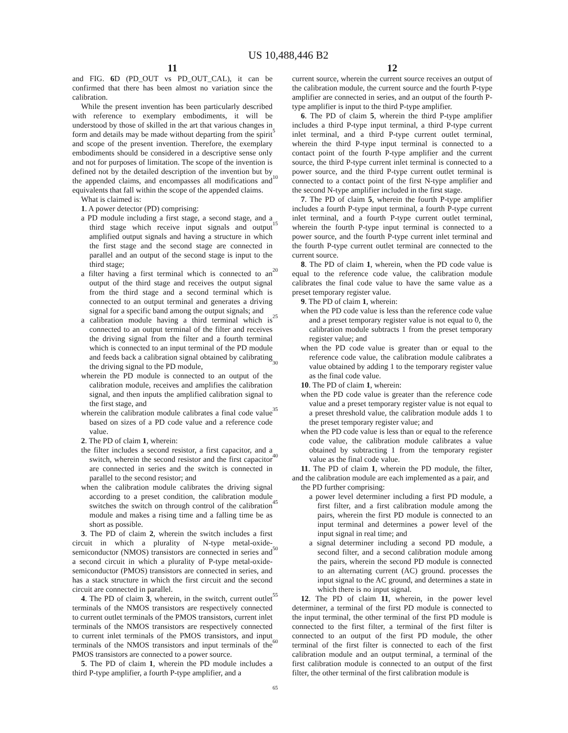US 10,488,446 B2
11
and FIG. 6 D (PD_OUT vs PD_OUT_CAL), it can be confirmed that there has been almost no variation since the calibration.
While the present invention has been particularly described with reference to exemplary embodiments, it will be understood by those of skilled in the art that various changes in form and details may be made without departing from the spirit and scope of the present invention. Therefore, the exemplary embodiments should be considered in a descriptive sense only and not for purposes of limitation. The scope of the invention is defined not by the detailed description of the invention but by the appended claims, and encompasses all modifications and equivalents that fall within the scope of the appended claims.
What is claimed is:
1. A power detector (PD) comprising:
a PD module including a first stage, a second stage, and a third stage which receive input signals and output amplified output signals and having a structure in which the first stage and the second stage are connected in parallel and an output of the second stage is input to the third stage;
a filter having a first terminal which is connected to an output of the third stage and receives the output signal from the third stage and a second terminal which is connected to an output terminal and generates a driving signal for a specific band among the output signals; and
a calibration module having a third terminal which is connected to an output terminal of the filter and receives the driving signal from the filter and a fourth terminal which is connected to an input terminal of the PD module and feeds back a calibration signal obtained by calibrating the driving signal to the PD module,
wherein the PD module is connected to an output of the calibration module, receives and amplifies the calibration signal, and then inputs the amplified calibration signal to the first stage, and
wherein the calibration module calibrates a final code value based on sizes of a PD code value and a reference code value.
2. The PD of claim 1, wherein:
the filter includes a second resistor, a first capacitor, and a switch, wherein the second resistor and the first capacitor are connected in series and the switch is connected in parallel to the second resistor; and
when the calibration module calibrates the driving signal according to a preset condition, the calibration module switches the switch on through control of the calibration module and makes a rising time and a falling time be as short as possible.
3. The PD of claim 2, wherein the switch includes a first circuit in which a plurality of N-type metal-oxide-semiconductor (NMOS) transistors are connected in series and a second circuit in which a plurality of P-type metal-oxide-semiconductor (PMOS) transistors are connected in series, and has a stack structure in which the first circuit and the second circuit are connected in parallel.
4. The PD of claim 3, wherein, in the switch, current outlet terminals of the NMOS transistors are respectively connected to current outlet terminals of the PMOS transistors, current inlet terminals of the NMOS transistors are respectively connected to current inlet terminals of the PMOS transistors, and input terminals of the NMOS transistors and input terminals of the PMOS transistors are connected to a power source.
5. The PD of claim 1, wherein the PD module includes a third P-type amplifier, a fourth P-type amplifier, and a
5
10
15
20
25
30
35
40
45
50
55
60
65
12
current source, wherein the current source receives an output of the calibration module, the current source and the fourth P-type amplifier are connected in series, and an output of the fourth P-type amplifier is input to the third P-type amplifier.
6. The PD of claim 5, wherein the third P-type amplifier includes a third P-type input terminal, a third P-type current inlet terminal, and a third P-type current outlet terminal, wherein the third P-type input terminal is connected to a contact point of the fourth P-type amplifier and the current source, the third P-type current inlet terminal is connected to a power source, and the third P-type current outlet terminal is connected to a contact point of the first N-type amplifier and the second N-type amplifier included in the first stage.
7. The PD of claim 5, wherein the fourth P-type amplifier includes a fourth P-type input terminal, a fourth P-type current inlet terminal, and a fourth P-type current outlet terminal, wherein the fourth P-type input terminal is connected to a power source, and the fourth P-type current inlet terminal and the fourth P-type current outlet terminal are connected to the current source.
8. The PD of claim 1, wherein, when the PD code value is equal to the reference code value, the calibration module calibrates the final code value to have the same value as a preset temporary register value.
9. The PD of claim 1, wherein:
when the PD code value is less than the reference code value and a preset temporary register value is not equal to 0, the calibration module subtracts 1 from the preset temporary register value; and
when the PD code value is greater than or equal to the reference code value, the calibration module calibrates a value obtained by adding 1 to the temporary register value as the final code value.
10. The PD of claim 1, wherein:
when the PD code value is greater than the reference code value and a preset temporary register value is not equal to a preset threshold value, the calibration module adds 1 to the preset temporary register value; and
when the PD code value is less than or equal to the reference code value, the calibration module calibrates a value obtained by subtracting 1 from the temporary register value as the final code value.
11. The PD of claim 1, wherein the PD module, the filter, and the calibration module are each implemented as a pair, and
the PD further comprising:
a power level determiner including a first PD module, a first filter, and a first calibration module among the pairs, wherein the first PD module is connected to an input terminal and determines a power level of the input signal in real time; and
a signal determiner including a second PD module, a second filter, and a second calibration module among the pairs, wherein the second PD module is connected to an alternating current (AC) ground. processes the input signal to the AC ground, and determines a state in which there is no input signal.
12. The PD of claim 11, wherein, in the power level determiner, a terminal of the first PD module is connected to the input terminal, the other terminal of the first PD module is connected to the first filter, a terminal of the first filter is connected to an output of the first PD module, the other terminal of the first filter is connected to each of the first calibration module and an output terminal, a terminal of the first calibration module is connected to an output of the first filter, the other terminal of the first calibration module is